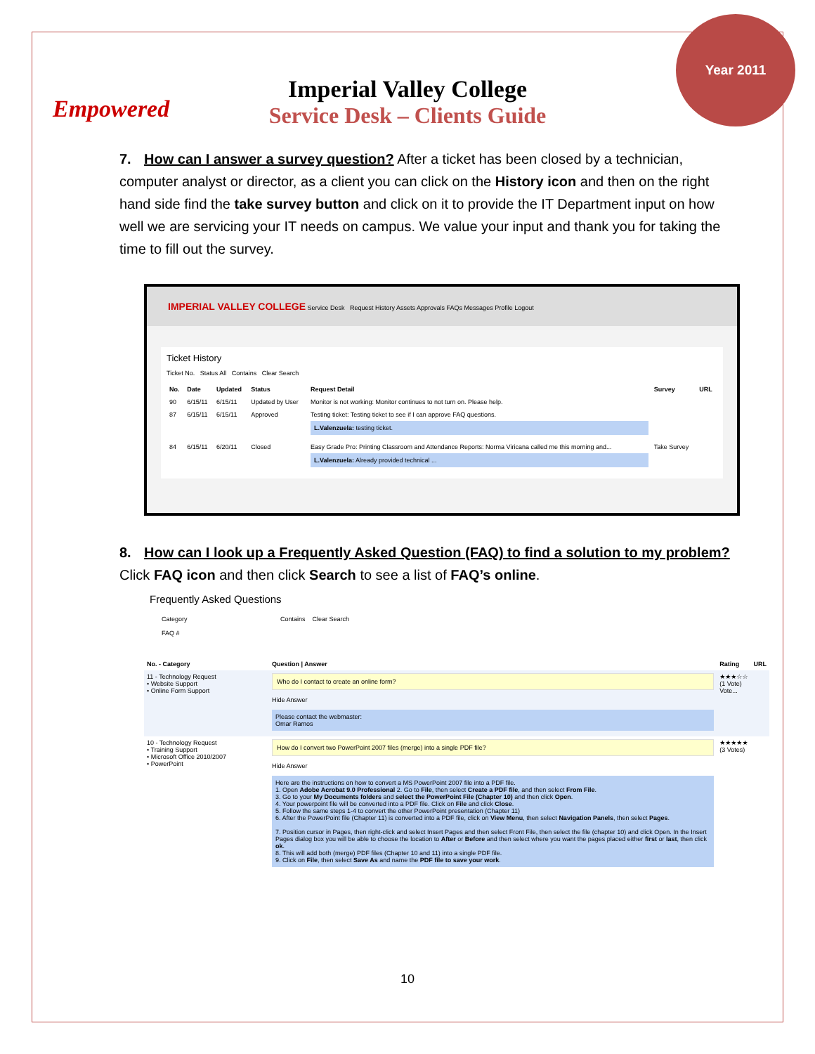Year 2011
Empowered
Imperial Valley College
Service Desk – Clients Guide
7. How can I answer a survey question? After a ticket has been closed by a technician, computer analyst or director, as a client you can click on the History icon and then on the right hand side find the take survey button and click on it to provide the IT Department input on how well we are servicing your IT needs on campus. We value your input and thank you for taking the time to fill out the survey.
IMPERIAL VALLEY COLLEGE Service Desk Request History Assets Approvals FAQs Messages Profile Logout
Ticket History
Ticket No. Status All Contains Clear Search
| No. | Date | Updated | Status | Request Detail | Survey | URL |
| --- | --- | --- | --- | --- | --- | --- |
| 90 | 6/15/11 | 6/15/11 | Updated by User | Monitor is not working: Monitor continues to not turn on. Please help. | | |
| 87 | 6/15/11 | 6/15/11 | Approved | Testing ticket: Testing ticket to see if I can approve FAQ questions. L.Valenzuela: testing ticket. | | |
| 84 | 6/15/11 | 6/20/11 | Closed | Easy Grade Pro: Printing Classroom and Attendance Reports: Norma Viricana called me this morning and... L.Valenzuela: Already provided technical ... | Take Survey | |
8. How can I look up a Frequently Asked Question (FAQ) to find a solution to my problem? Click FAQ icon and then click Search to see a list of FAQ’s online.
Frequently Asked Questions
Category Contains Clear Search
FAQ #
| No. - Category | Question / Answer | Rating | URL |
| --- | --- | --- | --- |
| 11 - Technology Request • Website Support • Online Form Support | Who do I contact to create an online form? Hide Answer Please contact the webmaster: Omar Ramos | ★★★☆☆ (1 Vote) Vote... | |
| 10 - Technology Request • Training Support • Microsoft Office 2010/2007 • PowerPoint | How do I convert two PowerPoint 2007 files (merge) into a single PDF file? Hide Answer Here are the instructions on how to convert a MS PowerPoint 2007 file into a PDF file. 1. Open Adobe Acrobat 9.0 Professional 2. Go to File , then select Create a PDF file , and then select From File . 3. Go to your My Documents folders and select the PowerPoint File (Chapter 10) and then click Open . 4. Your powerpoint file will be converted into a PDF file. Click on File and click Close . 5. Follow the same steps 1-4 to convert the other PowerPoint presentation (Chapter 11) 6. After the PowerPoint file (Chapter 11) is converted into a PDF file, click on View Menu , then select Navigation Panels , then select Pages . 7. Position cursor in Pages, then right-click and select Insert Pages and then select Front File, then select the file (chapter 10) and click Open. In the Insert Pages dialog box you will be able to choose the location to After or Before and then select where you want the pages placed either first or last , then click ok . 8. This will add both (merge) PDF files (Chapter 10 and 11) into a single PDF file. 9. Click on File , then select Save As and name the PDF file to save your work . | ★★★★★ (3 Votes) | |
10